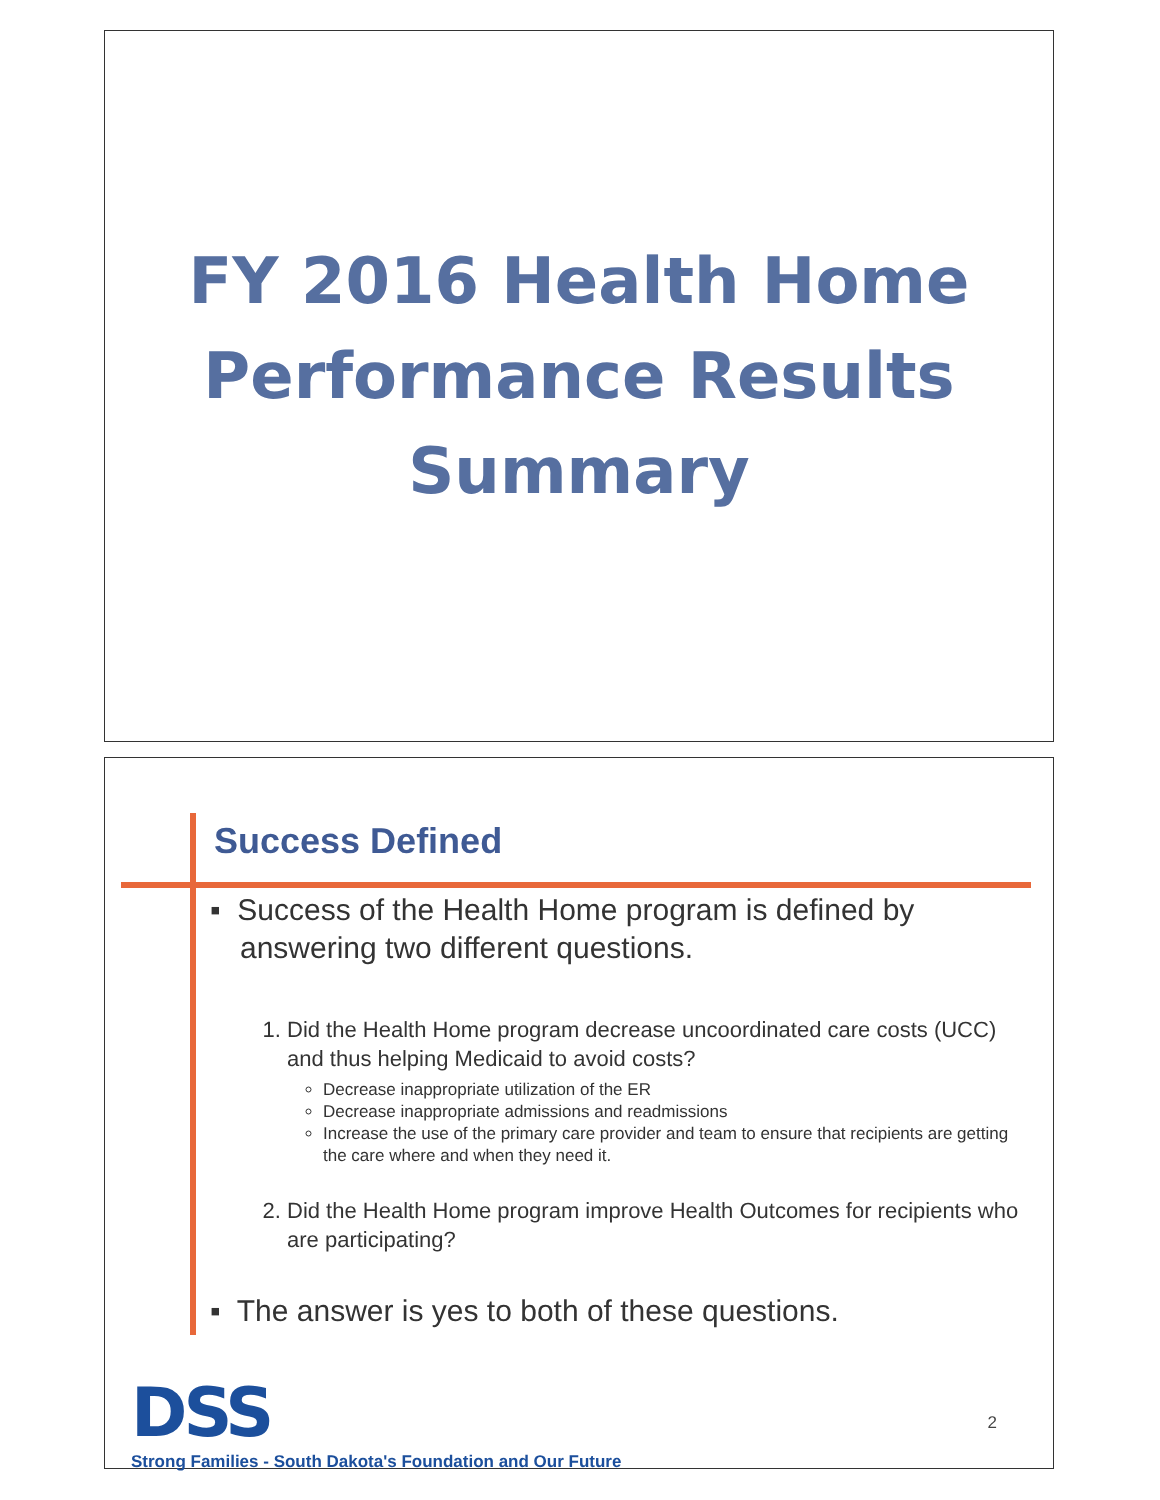FY 2016 Health Home
Performance Results
Summary
Success Defined
▪ Success of the Health Home program is defined by answering two different questions.
1. Did the Health Home program decrease uncoordinated care costs (UCC) and thus helping Medicaid to avoid costs?
Decrease inappropriate utilization of the ER
Decrease inappropriate admissions and readmissions
Increase the use of the primary care provider and team to ensure that recipients are getting the care where and when they need it.
2. Did the Health Home program improve Health Outcomes for recipients who are participating?
▪ The answer is yes to both of these questions.
DSS
Strong Families - South Dakota's Foundation and Our Future
2